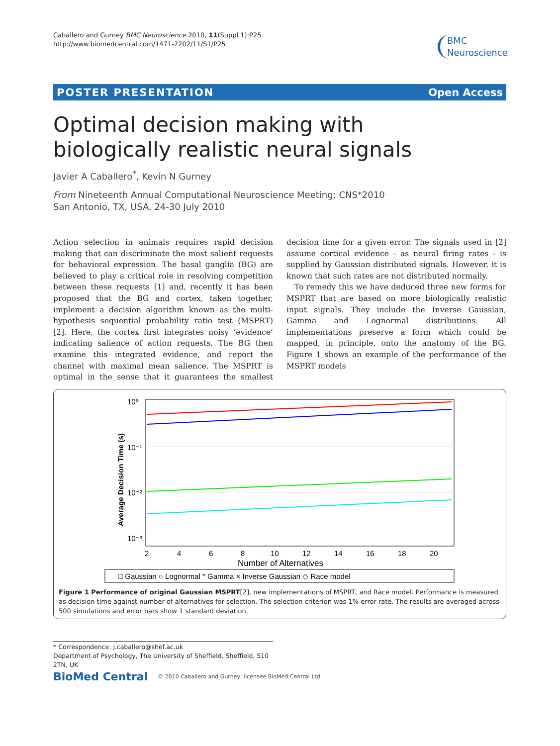Caballero and Gurney BMC Neuroscience 2010, 11(Suppl 1):P25
http://www.biomedcentral.com/1471-2202/11/S1/P25
BMC
Neuroscience
POSTER PRESENTATION Open Access
Optimal decision making with biologically realistic neural signals
Javier A Caballero<sup>*</sup>, Kevin N Gurney
From Nineteenth Annual Computational Neuroscience Meeting: CNS*2010
San Antonio, TX, USA. 24-30 July 2010
Action selection in animals requires rapid decision making that can discriminate the most salient requests for behavioral expression. The basal ganglia (BG) are believed to play a critical role in resolving competition between these requests [1] and, recently it has been proposed that the BG and cortex, taken together, implement a decision algorithm known as the multi-hypothesis sequential probability ratio test (MSPRT) [2]. Here, the cortex first integrates noisy ‘evidence’ indicating salience of action requests. The BG then examine this integrated evidence, and report the channel with maximal mean salience. The MSPRT is optimal in the sense that it guarantees the smallest decision time for a given error. The signals used in [2] assume cortical evidence - as neural firing rates - is supplied by Gaussian distributed signals. However, it is known that such rates are not distributed normally.
To remedy this we have deduced three new forms for MSPRT that are based on more biologically realistic input signals. They include the Inverse Gaussian, Gamma and Lognormal distributions. All implementations preserve a form which could be mapped, in principle, onto the anatomy of the BG. Figure 1 shows an example of the performance of the MSPRT models
10⁰
10⁻¹
10⁻²
10⁻³
Average Decision Time (s)
2
4
6
8
10
12
14
16
18
20
Number of Alternatives
□ Gaussian ○ Lognormal * Gamma × Inverse Gaussian ◇ Race model
Figure 1 Performance of original Gaussian MSPRT[2], new implementations of MSPRT, and Race model. Performance is measured as decision time against number of alternatives for selection. The selection criterion was 1% error rate. The results are averaged across 500 simulations and error bars show 1 standard deviation.
* Correspondence: j.caballero@shef.ac.uk
Department of Psychology, The University of Sheffield, Sheffield, S10 2TN, UK
BioMed Central © 2010 Caballero and Gurney; licensee BioMed Central Ltd.